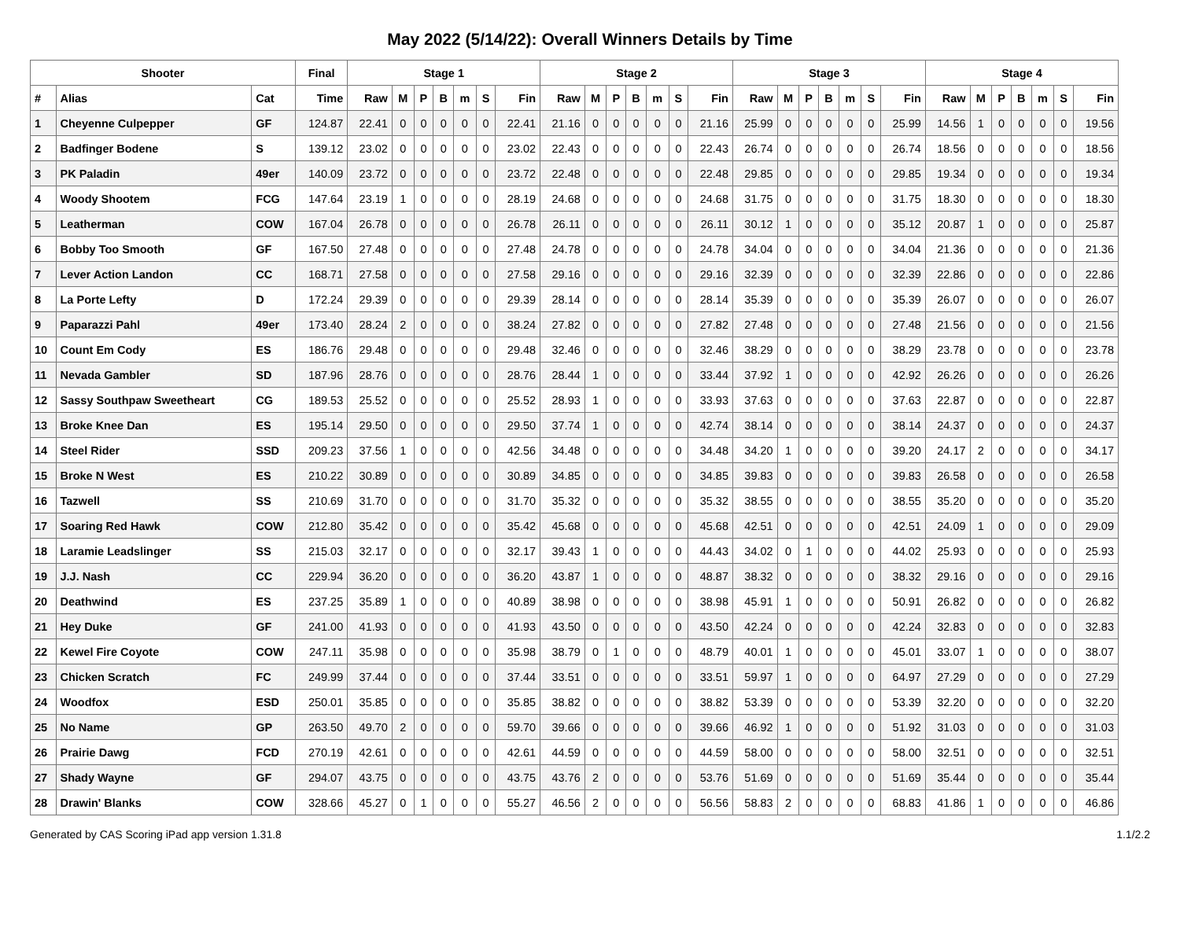May 2022 (5/14/22): Overall Winners Details by Time
| Shooter | | | Final | Stage 1 | | | | | | | Stage 2 | | | | | | | Stage 3 | | | | | | | Stage 4 | | | | | | |
| --- | --- | --- | --- | --- | --- | --- | --- | --- | --- | --- | --- | --- | --- | --- | --- | --- | --- | --- | --- | --- | --- | --- | --- | --- | --- | --- | --- | --- | --- | --- | --- |
| # | Alias | Cat | Time | Raw | M | P | B | m | S | Fin | Raw | M | P | B | m | S | Fin | Raw | M | P | B | m | S | Fin | Raw | M | P | B | m | S | Fin |
| 1 | Cheyenne Culpepper | GF | 124.87 | 22.41 | 0 | 0 | 0 | 0 | 0 | 22.41 | 21.16 | 0 | 0 | 0 | 0 | 0 | 21.16 | 25.99 | 0 | 0 | 0 | 0 | 0 | 25.99 | 14.56 | 1 | 0 | 0 | 0 | 0 | 19.56 |
| 2 | Badfinger Bodene | S | 139.12 | 23.02 | 0 | 0 | 0 | 0 | 0 | 23.02 | 22.43 | 0 | 0 | 0 | 0 | 0 | 22.43 | 26.74 | 0 | 0 | 0 | 0 | 0 | 26.74 | 18.56 | 0 | 0 | 0 | 0 | 0 | 18.56 |
| 3 | PK Paladin | 49er | 140.09 | 23.72 | 0 | 0 | 0 | 0 | 0 | 23.72 | 22.48 | 0 | 0 | 0 | 0 | 0 | 22.48 | 29.85 | 0 | 0 | 0 | 0 | 0 | 29.85 | 19.34 | 0 | 0 | 0 | 0 | 0 | 19.34 |
| 4 | Woody Shootem | FCG | 147.64 | 23.19 | 1 | 0 | 0 | 0 | 0 | 28.19 | 24.68 | 0 | 0 | 0 | 0 | 0 | 24.68 | 31.75 | 0 | 0 | 0 | 0 | 0 | 31.75 | 18.30 | 0 | 0 | 0 | 0 | 0 | 18.30 |
| 5 | Leatherman | COW | 167.04 | 26.78 | 0 | 0 | 0 | 0 | 0 | 26.78 | 26.11 | 0 | 0 | 0 | 0 | 0 | 26.11 | 30.12 | 1 | 0 | 0 | 0 | 0 | 35.12 | 20.87 | 1 | 0 | 0 | 0 | 0 | 25.87 |
| 6 | Bobby Too Smooth | GF | 167.50 | 27.48 | 0 | 0 | 0 | 0 | 0 | 27.48 | 24.78 | 0 | 0 | 0 | 0 | 0 | 24.78 | 34.04 | 0 | 0 | 0 | 0 | 0 | 34.04 | 21.36 | 0 | 0 | 0 | 0 | 0 | 21.36 |
| 7 | Lever Action Landon | CC | 168.71 | 27.58 | 0 | 0 | 0 | 0 | 0 | 27.58 | 29.16 | 0 | 0 | 0 | 0 | 0 | 29.16 | 32.39 | 0 | 0 | 0 | 0 | 0 | 32.39 | 22.86 | 0 | 0 | 0 | 0 | 0 | 22.86 |
| 8 | La Porte Lefty | D | 172.24 | 29.39 | 0 | 0 | 0 | 0 | 0 | 29.39 | 28.14 | 0 | 0 | 0 | 0 | 0 | 28.14 | 35.39 | 0 | 0 | 0 | 0 | 0 | 35.39 | 26.07 | 0 | 0 | 0 | 0 | 0 | 26.07 |
| 9 | Paparazzi Pahl | 49er | 173.40 | 28.24 | 2 | 0 | 0 | 0 | 0 | 38.24 | 27.82 | 0 | 0 | 0 | 0 | 0 | 27.82 | 27.48 | 0 | 0 | 0 | 0 | 0 | 27.48 | 21.56 | 0 | 0 | 0 | 0 | 0 | 21.56 |
| 10 | Count Em Cody | ES | 186.76 | 29.48 | 0 | 0 | 0 | 0 | 0 | 29.48 | 32.46 | 0 | 0 | 0 | 0 | 0 | 32.46 | 38.29 | 0 | 0 | 0 | 0 | 0 | 38.29 | 23.78 | 0 | 0 | 0 | 0 | 0 | 23.78 |
| 11 | Nevada Gambler | SD | 187.96 | 28.76 | 0 | 0 | 0 | 0 | 0 | 28.76 | 28.44 | 1 | 0 | 0 | 0 | 0 | 33.44 | 37.92 | 1 | 0 | 0 | 0 | 0 | 42.92 | 26.26 | 0 | 0 | 0 | 0 | 0 | 26.26 |
| 12 | Sassy Southpaw Sweetheart | CG | 189.53 | 25.52 | 0 | 0 | 0 | 0 | 0 | 25.52 | 28.93 | 1 | 0 | 0 | 0 | 0 | 33.93 | 37.63 | 0 | 0 | 0 | 0 | 0 | 37.63 | 22.87 | 0 | 0 | 0 | 0 | 0 | 22.87 |
| 13 | Broke Knee Dan | ES | 195.14 | 29.50 | 0 | 0 | 0 | 0 | 0 | 29.50 | 37.74 | 1 | 0 | 0 | 0 | 0 | 42.74 | 38.14 | 0 | 0 | 0 | 0 | 0 | 38.14 | 24.37 | 0 | 0 | 0 | 0 | 0 | 24.37 |
| 14 | Steel Rider | SSD | 209.23 | 37.56 | 1 | 0 | 0 | 0 | 0 | 42.56 | 34.48 | 0 | 0 | 0 | 0 | 0 | 34.48 | 34.20 | 1 | 0 | 0 | 0 | 0 | 39.20 | 24.17 | 2 | 0 | 0 | 0 | 0 | 34.17 |
| 15 | Broke N West | ES | 210.22 | 30.89 | 0 | 0 | 0 | 0 | 0 | 30.89 | 34.85 | 0 | 0 | 0 | 0 | 0 | 34.85 | 39.83 | 0 | 0 | 0 | 0 | 0 | 39.83 | 26.58 | 0 | 0 | 0 | 0 | 0 | 26.58 |
| 16 | Tazwell | SS | 210.69 | 31.70 | 0 | 0 | 0 | 0 | 0 | 31.70 | 35.32 | 0 | 0 | 0 | 0 | 0 | 35.32 | 38.55 | 0 | 0 | 0 | 0 | 0 | 38.55 | 35.20 | 0 | 0 | 0 | 0 | 0 | 35.20 |
| 17 | Soaring Red Hawk | COW | 212.80 | 35.42 | 0 | 0 | 0 | 0 | 0 | 35.42 | 45.68 | 0 | 0 | 0 | 0 | 0 | 45.68 | 42.51 | 0 | 0 | 0 | 0 | 0 | 42.51 | 24.09 | 1 | 0 | 0 | 0 | 0 | 29.09 |
| 18 | Laramie Leadslinger | SS | 215.03 | 32.17 | 0 | 0 | 0 | 0 | 0 | 32.17 | 39.43 | 1 | 0 | 0 | 0 | 0 | 44.43 | 34.02 | 0 | 1 | 0 | 0 | 0 | 44.02 | 25.93 | 0 | 0 | 0 | 0 | 0 | 25.93 |
| 19 | J.J. Nash | CC | 229.94 | 36.20 | 0 | 0 | 0 | 0 | 0 | 36.20 | 43.87 | 1 | 0 | 0 | 0 | 0 | 48.87 | 38.32 | 0 | 0 | 0 | 0 | 0 | 38.32 | 29.16 | 0 | 0 | 0 | 0 | 0 | 29.16 |
| 20 | Deathwind | ES | 237.25 | 35.89 | 1 | 0 | 0 | 0 | 0 | 40.89 | 38.98 | 0 | 0 | 0 | 0 | 0 | 38.98 | 45.91 | 1 | 0 | 0 | 0 | 0 | 50.91 | 26.82 | 0 | 0 | 0 | 0 | 0 | 26.82 |
| 21 | Hey Duke | GF | 241.00 | 41.93 | 0 | 0 | 0 | 0 | 0 | 41.93 | 43.50 | 0 | 0 | 0 | 0 | 0 | 43.50 | 42.24 | 0 | 0 | 0 | 0 | 0 | 42.24 | 32.83 | 0 | 0 | 0 | 0 | 0 | 32.83 |
| 22 | Kewel Fire Coyote | COW | 247.11 | 35.98 | 0 | 0 | 0 | 0 | 0 | 35.98 | 38.79 | 0 | 1 | 0 | 0 | 0 | 48.79 | 40.01 | 1 | 0 | 0 | 0 | 0 | 45.01 | 33.07 | 1 | 0 | 0 | 0 | 0 | 38.07 |
| 23 | Chicken Scratch | FC | 249.99 | 37.44 | 0 | 0 | 0 | 0 | 0 | 37.44 | 33.51 | 0 | 0 | 0 | 0 | 0 | 33.51 | 59.97 | 1 | 0 | 0 | 0 | 0 | 64.97 | 27.29 | 0 | 0 | 0 | 0 | 0 | 27.29 |
| 24 | Woodfox | ESD | 250.01 | 35.85 | 0 | 0 | 0 | 0 | 0 | 35.85 | 38.82 | 0 | 0 | 0 | 0 | 0 | 38.82 | 53.39 | 0 | 0 | 0 | 0 | 0 | 53.39 | 32.20 | 0 | 0 | 0 | 0 | 0 | 32.20 |
| 25 | No Name | GP | 263.50 | 49.70 | 2 | 0 | 0 | 0 | 0 | 59.70 | 39.66 | 0 | 0 | 0 | 0 | 0 | 39.66 | 46.92 | 1 | 0 | 0 | 0 | 0 | 51.92 | 31.03 | 0 | 0 | 0 | 0 | 0 | 31.03 |
| 26 | Prairie Dawg | FCD | 270.19 | 42.61 | 0 | 0 | 0 | 0 | 0 | 42.61 | 44.59 | 0 | 0 | 0 | 0 | 0 | 44.59 | 58.00 | 0 | 0 | 0 | 0 | 0 | 58.00 | 32.51 | 0 | 0 | 0 | 0 | 0 | 32.51 |
| 27 | Shady Wayne | GF | 294.07 | 43.75 | 0 | 0 | 0 | 0 | 0 | 43.75 | 43.76 | 2 | 0 | 0 | 0 | 0 | 53.76 | 51.69 | 0 | 0 | 0 | 0 | 0 | 51.69 | 35.44 | 0 | 0 | 0 | 0 | 0 | 35.44 |
| 28 | Drawin' Blanks | COW | 328.66 | 45.27 | 0 | 1 | 0 | 0 | 0 | 55.27 | 46.56 | 2 | 0 | 0 | 0 | 0 | 56.56 | 58.83 | 2 | 0 | 0 | 0 | 0 | 68.83 | 41.86 | 1 | 0 | 0 | 0 | 0 | 46.86 |
Generated by CAS Scoring iPad app version 1.31.8 1.1/2.2